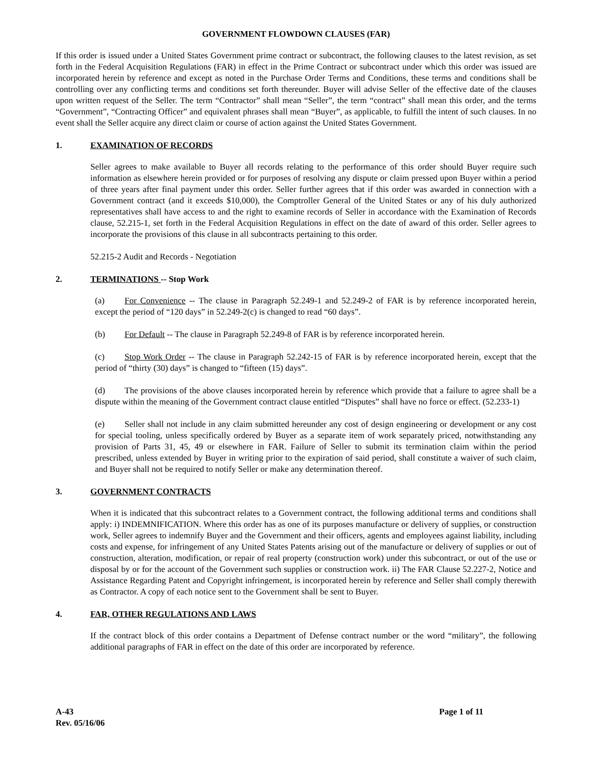GOVERNMENT FLOWDOWN CLAUSES (FAR)
If this order is issued under a United States Government prime contract or subcontract, the following clauses to the latest revision, as set forth in the Federal Acquisition Regulations (FAR) in effect in the Prime Contract or subcontract under which this order was issued are incorporated herein by reference and except as noted in the Purchase Order Terms and Conditions, these terms and conditions shall be controlling over any conflicting terms and conditions set forth thereunder. Buyer will advise Seller of the effective date of the clauses upon written request of the Seller. The term “Contractor” shall mean “Seller”, the term “contract” shall mean this order, and the terms “Government”, “Contracting Officer” and equivalent phrases shall mean “Buyer”, as applicable, to fulfill the intent of such clauses. In no event shall the Seller acquire any direct claim or course of action against the United States Government.
1. EXAMINATION OF RECORDS
Seller agrees to make available to Buyer all records relating to the performance of this order should Buyer require such information as elsewhere herein provided or for purposes of resolving any dispute or claim pressed upon Buyer within a period of three years after final payment under this order. Seller further agrees that if this order was awarded in connection with a Government contract (and it exceeds $10,000), the Comptroller General of the United States or any of his duly authorized representatives shall have access to and the right to examine records of Seller in accordance with the Examination of Records clause, 52.215-1, set forth in the Federal Acquisition Regulations in effect on the date of award of this order. Seller agrees to incorporate the provisions of this clause in all subcontracts pertaining to this order.
52.215-2 Audit and Records - Negotiation
2. TERMINATIONS -- Stop Work
(a) For Convenience -- The clause in Paragraph 52.249-1 and 52.249-2 of FAR is by reference incorporated herein, except the period of “120 days” in 52.249-2(c) is changed to read “60 days”.
(b) For Default -- The clause in Paragraph 52.249-8 of FAR is by reference incorporated herein.
(c) Stop Work Order -- The clause in Paragraph 52.242-15 of FAR is by reference incorporated herein, except that the period of “thirty (30) days” is changed to “fifteen (15) days”.
(d) The provisions of the above clauses incorporated herein by reference which provide that a failure to agree shall be a dispute within the meaning of the Government contract clause entitled “Disputes” shall have no force or effect. (52.233-1)
(e) Seller shall not include in any claim submitted hereunder any cost of design engineering or development or any cost for special tooling, unless specifically ordered by Buyer as a separate item of work separately priced, notwithstanding any provision of Parts 31, 45, 49 or elsewhere in FAR. Failure of Seller to submit its termination claim within the period prescribed, unless extended by Buyer in writing prior to the expiration of said period, shall constitute a waiver of such claim, and Buyer shall not be required to notify Seller or make any determination thereof.
3. GOVERNMENT CONTRACTS
When it is indicated that this subcontract relates to a Government contract, the following additional terms and conditions shall apply: i) INDEMNIFICATION. Where this order has as one of its purposes manufacture or delivery of supplies, or construction work, Seller agrees to indemnify Buyer and the Government and their officers, agents and employees against liability, including costs and expense, for infringement of any United States Patents arising out of the manufacture or delivery of supplies or out of construction, alteration, modification, or repair of real property (construction work) under this subcontract, or out of the use or disposal by or for the account of the Government such supplies or construction work. ii) The FAR Clause 52.227-2, Notice and Assistance Regarding Patent and Copyright infringement, is incorporated herein by reference and Seller shall comply therewith as Contractor. A copy of each notice sent to the Government shall be sent to Buyer.
4. FAR, OTHER REGULATIONS AND LAWS
If the contract block of this order contains a Department of Defense contract number or the word “military”, the following additional paragraphs of FAR in effect on the date of this order are incorporated by reference.
A-43
Rev. 05/16/06
Page 1 of 11